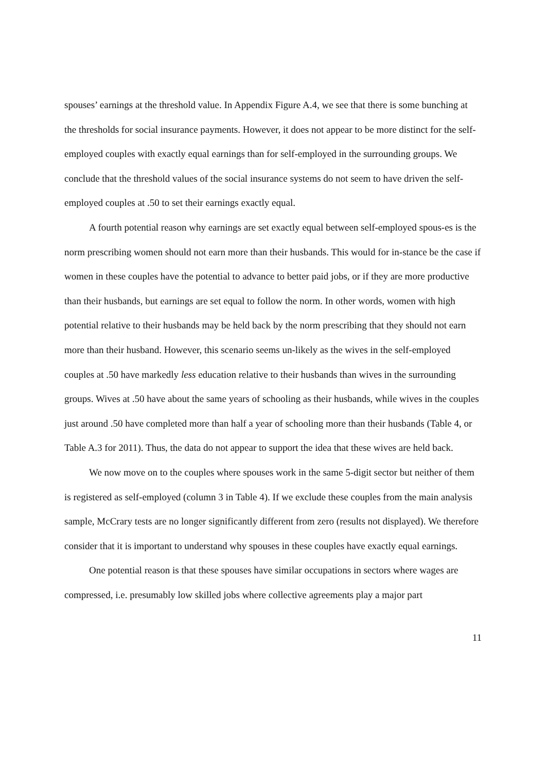spouses’ earnings at the threshold value. In Appendix Figure A.4, we see that there is some bunching at the thresholds for social insurance payments. However, it does not appear to be more distinct for the self-employed couples with exactly equal earnings than for self-employed in the surrounding groups. We conclude that the threshold values of the social insurance systems do not seem to have driven the self-employed couples at .50 to set their earnings exactly equal.
A fourth potential reason why earnings are set exactly equal between self-employed spous-es is the norm prescribing women should not earn more than their husbands. This would for in-stance be the case if women in these couples have the potential to advance to better paid jobs, or if they are more productive than their husbands, but earnings are set equal to follow the norm. In other words, women with high potential relative to their husbands may be held back by the norm prescribing that they should not earn more than their husband. However, this scenario seems un-likely as the wives in the self-employed couples at .50 have markedly less education relative to their husbands than wives in the surrounding groups. Wives at .50 have about the same years of schooling as their husbands, while wives in the couples just around .50 have completed more than half a year of schooling more than their husbands (Table 4, or Table A.3 for 2011). Thus, the data do not appear to support the idea that these wives are held back.
We now move on to the couples where spouses work in the same 5-digit sector but neither of them is registered as self-employed (column 3 in Table 4). If we exclude these couples from the main analysis sample, McCrary tests are no longer significantly different from zero (results not displayed). We therefore consider that it is important to understand why spouses in these couples have exactly equal earnings.
One potential reason is that these spouses have similar occupations in sectors where wages are compressed, i.e. presumably low skilled jobs where collective agreements play a major part
11